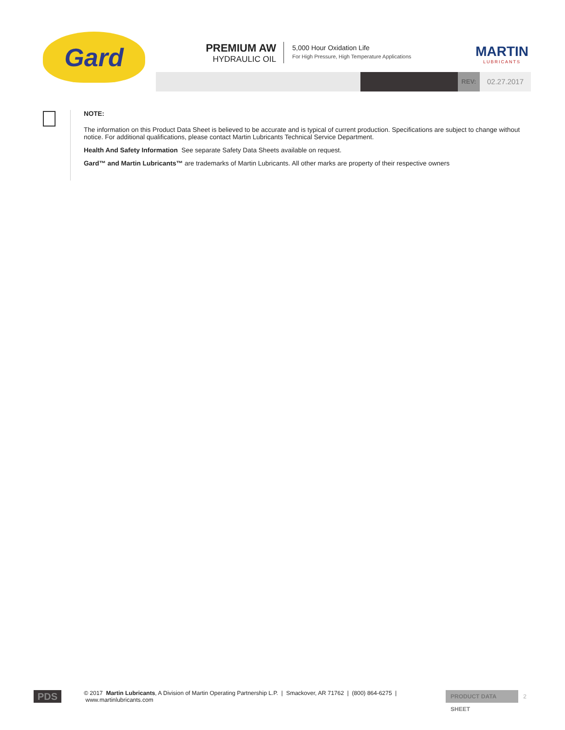Gard
PREMIUM AW
HYDRAULIC OIL
5,000 Hour Oxidation Life
For High Pressure, High Temperature Applications
MARTIN
LUBRICANTS
REV: 02.27.2017
NOTE:
The information on this Product Data Sheet is believed to be accurate and is typical of current production. Specifications are subject to change without notice. For additional qualifications, please contact Martin Lubricants Technical Service Department.
Health And Safety Information See separate Safety Data Sheets available on request.
Gard™ and Martin Lubricants™ are trademarks of Martin Lubricants. All other marks are property of their respective owners
PDS © 2017 Martin Lubricants, A Division of Martin Operating Partnership L.P. | Smackover, AR 71762 | (800) 864-6275 | www.martinlubricants.com PRODUCT DATA SHEET 2